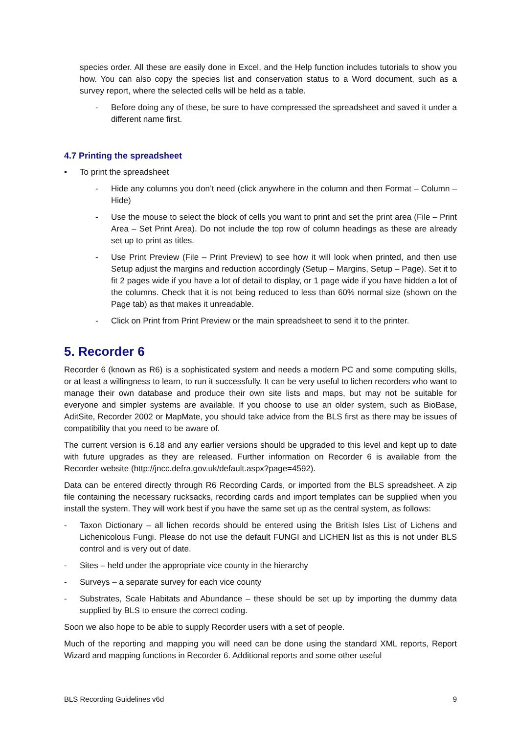species order. All these are easily done in Excel, and the Help function includes tutorials to show you how. You can also copy the species list and conservation status to a Word document, such as a survey report, where the selected cells will be held as a table.
- Before doing any of these, be sure to have compressed the spreadsheet and saved it under a different name first.
4.7 Printing the spreadsheet
▪ To print the spreadsheet
- Hide any columns you don’t need (click anywhere in the column and then Format – Column – Hide)
- Use the mouse to select the block of cells you want to print and set the print area (File – Print Area – Set Print Area). Do not include the top row of column headings as these are already set up to print as titles.
- Use Print Preview (File – Print Preview) to see how it will look when printed, and then use Setup adjust the margins and reduction accordingly (Setup – Margins, Setup – Page). Set it to fit 2 pages wide if you have a lot of detail to display, or 1 page wide if you have hidden a lot of the columns. Check that it is not being reduced to less than 60% normal size (shown on the Page tab) as that makes it unreadable.
- Click on Print from Print Preview or the main spreadsheet to send it to the printer.
5. Recorder 6
Recorder 6 (known as R6) is a sophisticated system and needs a modern PC and some computing skills, or at least a willingness to learn, to run it successfully. It can be very useful to lichen recorders who want to manage their own database and produce their own site lists and maps, but may not be suitable for everyone and simpler systems are available. If you choose to use an older system, such as BioBase, AditSite, Recorder 2002 or MapMate, you should take advice from the BLS first as there may be issues of compatibility that you need to be aware of.
The current version is 6.18 and any earlier versions should be upgraded to this level and kept up to date with future upgrades as they are released. Further information on Recorder 6 is available from the Recorder website (http://jncc.defra.gov.uk/default.aspx?page=4592).
Data can be entered directly through R6 Recording Cards, or imported from the BLS spreadsheet. A zip file containing the necessary rucksacks, recording cards and import templates can be supplied when you install the system. They will work best if you have the same set up as the central system, as follows:
- Taxon Dictionary – all lichen records should be entered using the British Isles List of Lichens and Lichenicolous Fungi. Please do not use the default FUNGI and LICHEN list as this is not under BLS control and is very out of date.
- Sites – held under the appropriate vice county in the hierarchy
- Surveys – a separate survey for each vice county
- Substrates, Scale Habitats and Abundance – these should be set up by importing the dummy data supplied by BLS to ensure the correct coding.
Soon we also hope to be able to supply Recorder users with a set of people.
Much of the reporting and mapping you will need can be done using the standard XML reports, Report Wizard and mapping functions in Recorder 6. Additional reports and some other useful
BLS Recording Guidelines v6d 9